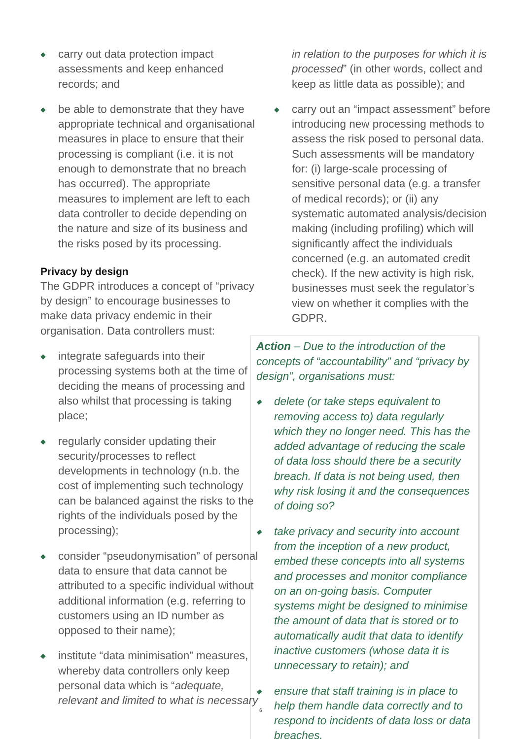◆ carry out data protection impact assessments and keep enhanced records; and
◆ be able to demonstrate that they have appropriate technical and organisational measures in place to ensure that their processing is compliant (i.e. it is not enough to demonstrate that no breach has occurred). The appropriate measures to implement are left to each data controller to decide depending on the nature and size of its business and the risks posed by its processing.
Privacy by design
The GDPR introduces a concept of “privacy by design” to encourage businesses to make data privacy endemic in their organisation. Data controllers must:
◆ integrate safeguards into their processing systems both at the time of deciding the means of processing and also whilst that processing is taking place;
◆ regularly consider updating their security/processes to reflect developments in technology (n.b. the cost of implementing such technology can be balanced against the risks to the rights of the individuals posed by the processing);
◆ consider “pseudonymisation” of personal data to ensure that data cannot be attributed to a specific individual without additional information (e.g. referring to customers using an ID number as opposed to their name);
◆ institute “data minimisation” measures, whereby data controllers only keep personal data which is “adequate, relevant and limited to what is necessary
in relation to the purposes for which it is processed” (in other words, collect and keep as little data as possible); and
◆ carry out an “impact assessment” before introducing new processing methods to assess the risk posed to personal data. Such assessments will be mandatory for: (i) large-scale processing of sensitive personal data (e.g. a transfer of medical records); or (ii) any systematic automated analysis/decision making (including profiling) which will significantly affect the individuals concerned (e.g. an automated credit check). If the new activity is high risk, businesses must seek the regulator’s view on whether it complies with the GDPR.
Action – Due to the introduction of the concepts of “accountability” and “privacy by design”, organisations must:
◆ delete (or take steps equivalent to removing access to) data regularly which they no longer need. This has the added advantage of reducing the scale of data loss should there be a security breach. If data is not being used, then why risk losing it and the consequences of doing so?
◆ take privacy and security into account from the inception of a new product, embed these concepts into all systems and processes and monitor compliance on an on-going basis. Computer systems might be designed to minimise the amount of data that is stored or to automatically audit that data to identify inactive customers (whose data it is unnecessary to retain); and
◆ ensure that staff training is in place to help them handle data correctly and to respond to incidents of data loss or data breaches.
6